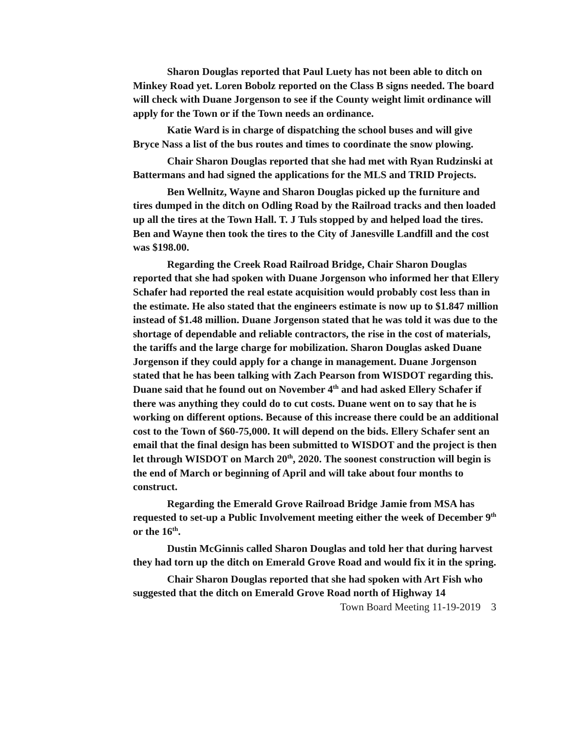Sharon Douglas reported that Paul Luety has not been able to ditch on Minkey Road yet. Loren Bobolz reported on the Class B signs needed. The board will check with Duane Jorgenson to see if the County weight limit ordinance will apply for the Town or if the Town needs an ordinance.
Katie Ward is in charge of dispatching the school buses and will give Bryce Nass a list of the bus routes and times to coordinate the snow plowing.
Chair Sharon Douglas reported that she had met with Ryan Rudzinski at Battermans and had signed the applications for the MLS and TRID Projects.
Ben Wellnitz, Wayne and Sharon Douglas picked up the furniture and tires dumped in the ditch on Odling Road by the Railroad tracks and then loaded up all the tires at the Town Hall. T. J Tuls stopped by and helped load the tires. Ben and Wayne then took the tires to the City of Janesville Landfill and the cost was $198.00.
Regarding the Creek Road Railroad Bridge, Chair Sharon Douglas reported that she had spoken with Duane Jorgenson who informed her that Ellery Schafer had reported the real estate acquisition would probably cost less than in the estimate. He also stated that the engineers estimate is now up to $1.847 million instead of $1.48 million. Duane Jorgenson stated that he was told it was due to the shortage of dependable and reliable contractors, the rise in the cost of materials, the tariffs and the large charge for mobilization. Sharon Douglas asked Duane Jorgenson if they could apply for a change in management. Duane Jorgenson stated that he has been talking with Zach Pearson from WISDOT regarding this. Duane said that he found out on November 4<sup>th</sup> and had asked Ellery Schafer if there was anything they could do to cut costs. Duane went on to say that he is working on different options. Because of this increase there could be an additional cost to the Town of $60-75,000. It will depend on the bids. Ellery Schafer sent an email that the final design has been submitted to WISDOT and the project is then let through WISDOT on March 20<sup>th</sup>, 2020. The soonest construction will begin is the end of March or beginning of April and will take about four months to construct.
Regarding the Emerald Grove Railroad Bridge Jamie from MSA has requested to set-up a Public Involvement meeting either the week of December 9<sup>th</sup> or the 16<sup>th</sup>.
Dustin McGinnis called Sharon Douglas and told her that during harvest they had torn up the ditch on Emerald Grove Road and would fix it in the spring.
Chair Sharon Douglas reported that she had spoken with Art Fish who suggested that the ditch on Emerald Grove Road north of Highway 14
Town Board Meeting 11-19-2019 3